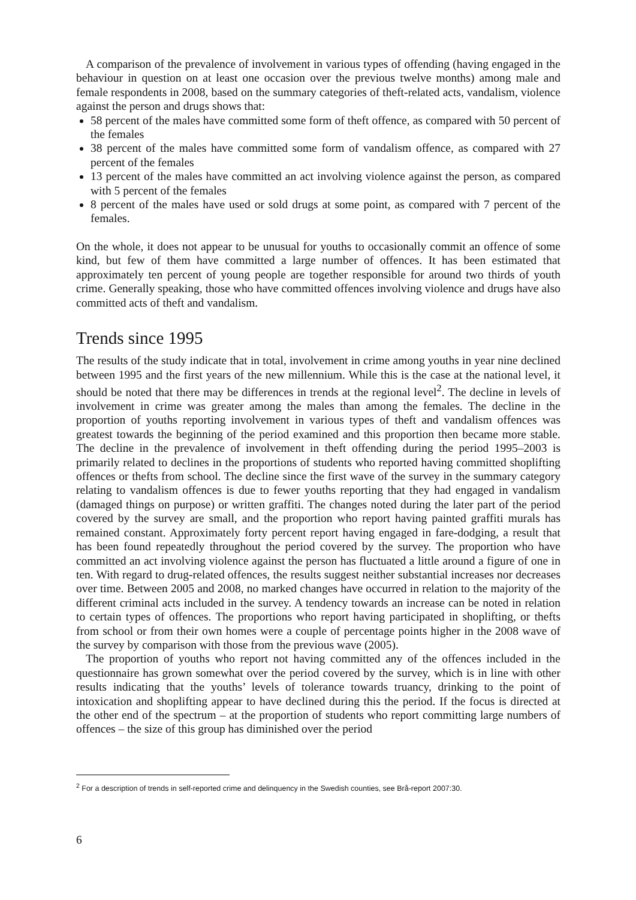A comparison of the prevalence of involvement in various types of offending (having engaged in the behaviour in question on at least one occasion over the previous twelve months) among male and female respondents in 2008, based on the summary categories of theft-related acts, vandalism, violence against the person and drugs shows that:
58 percent of the males have committed some form of theft offence, as compared with 50 percent of the females
38 percent of the males have committed some form of vandalism offence, as compared with 27 percent of the females
13 percent of the males have committed an act involving violence against the person, as compared with 5 percent of the females
8 percent of the males have used or sold drugs at some point, as compared with 7 percent of the females.
On the whole, it does not appear to be unusual for youths to occasionally commit an offence of some kind, but few of them have committed a large number of offences. It has been estimated that approximately ten percent of young people are together responsible for around two thirds of youth crime. Generally speaking, those who have committed offences involving violence and drugs have also committed acts of theft and vandalism.
Trends since 1995
The results of the study indicate that in total, involvement in crime among youths in year nine declined between 1995 and the first years of the new millennium. While this is the case at the national level, it should be noted that there may be differences in trends at the regional level<sup>2</sup>. The decline in levels of involvement in crime was greater among the males than among the females. The decline in the proportion of youths reporting involvement in various types of theft and vandalism offences was greatest towards the beginning of the period examined and this proportion then became more stable. The decline in the prevalence of involvement in theft offending during the period 1995–2003 is primarily related to declines in the proportions of students who reported having committed shoplifting offences or thefts from school. The decline since the first wave of the survey in the summary category relating to vandalism offences is due to fewer youths reporting that they had engaged in vandalism (damaged things on purpose) or written graffiti. The changes noted during the later part of the period covered by the survey are small, and the proportion who report having painted graffiti murals has remained constant. Approximately forty percent report having engaged in fare-dodging, a result that has been found repeatedly throughout the period covered by the survey. The proportion who have committed an act involving violence against the person has fluctuated a little around a figure of one in ten. With regard to drug-related offences, the results suggest neither substantial increases nor decreases over time. Between 2005 and 2008, no marked changes have occurred in relation to the majority of the different criminal acts included in the survey. A tendency towards an increase can be noted in relation to certain types of offences. The proportions who report having participated in shoplifting, or thefts from school or from their own homes were a couple of percentage points higher in the 2008 wave of the survey by comparison with those from the previous wave (2005).
The proportion of youths who report not having committed any of the offences included in the questionnaire has grown somewhat over the period covered by the survey, which is in line with other results indicating that the youths’ levels of tolerance towards truancy, drinking to the point of intoxication and shoplifting appear to have declined during this the period. If the focus is directed at the other end of the spectrum – at the proportion of students who report committing large numbers of offences – the size of this group has diminished over the period
<sup>2</sup> For a description of trends in self-reported crime and delinquency in the Swedish counties, see Brå-report 2007:30.
6